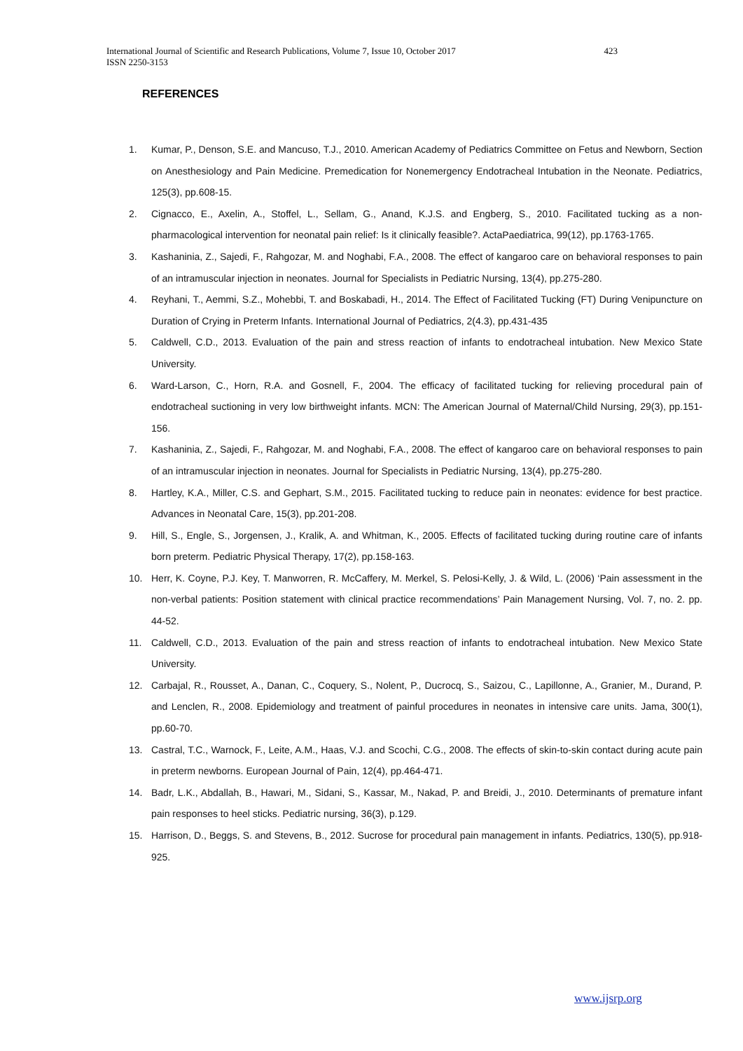International Journal of Scientific and Research Publications, Volume 7, Issue 10, October 2017 423
ISSN 2250-3153
REFERENCES
1. Kumar, P., Denson, S.E. and Mancuso, T.J., 2010. American Academy of Pediatrics Committee on Fetus and Newborn, Section on Anesthesiology and Pain Medicine. Premedication for Nonemergency Endotracheal Intubation in the Neonate. Pediatrics, 125(3), pp.608-15.
2. Cignacco, E., Axelin, A., Stoffel, L., Sellam, G., Anand, K.J.S. and Engberg, S., 2010. Facilitated tucking as a non-pharmacological intervention for neonatal pain relief: Is it clinically feasible?. ActaPaediatrica, 99(12), pp.1763-1765.
3. Kashaninia, Z., Sajedi, F., Rahgozar, M. and Noghabi, F.A., 2008. The effect of kangaroo care on behavioral responses to pain of an intramuscular injection in neonates. Journal for Specialists in Pediatric Nursing, 13(4), pp.275-280.
4. Reyhani, T., Aemmi, S.Z., Mohebbi, T. and Boskabadi, H., 2014. The Effect of Facilitated Tucking (FT) During Venipuncture on Duration of Crying in Preterm Infants. International Journal of Pediatrics, 2(4.3), pp.431-435
5. Caldwell, C.D., 2013. Evaluation of the pain and stress reaction of infants to endotracheal intubation. New Mexico State University.
6. Ward-Larson, C., Horn, R.A. and Gosnell, F., 2004. The efficacy of facilitated tucking for relieving procedural pain of endotracheal suctioning in very low birthweight infants. MCN: The American Journal of Maternal/Child Nursing, 29(3), pp.151-156.
7. Kashaninia, Z., Sajedi, F., Rahgozar, M. and Noghabi, F.A., 2008. The effect of kangaroo care on behavioral responses to pain of an intramuscular injection in neonates. Journal for Specialists in Pediatric Nursing, 13(4), pp.275-280.
8. Hartley, K.A., Miller, C.S. and Gephart, S.M., 2015. Facilitated tucking to reduce pain in neonates: evidence for best practice. Advances in Neonatal Care, 15(3), pp.201-208.
9. Hill, S., Engle, S., Jorgensen, J., Kralik, A. and Whitman, K., 2005. Effects of facilitated tucking during routine care of infants born preterm. Pediatric Physical Therapy, 17(2), pp.158-163.
10. Herr, K. Coyne, P.J. Key, T. Manworren, R. McCaffery, M. Merkel, S. Pelosi-Kelly, J. & Wild, L. (2006) ‘Pain assessment in the non-verbal patients: Position statement with clinical practice recommendations’ Pain Management Nursing, Vol. 7, no. 2. pp. 44-52.
11. Caldwell, C.D., 2013. Evaluation of the pain and stress reaction of infants to endotracheal intubation. New Mexico State University.
12. Carbajal, R., Rousset, A., Danan, C., Coquery, S., Nolent, P., Ducrocq, S., Saizou, C., Lapillonne, A., Granier, M., Durand, P. and Lenclen, R., 2008. Epidemiology and treatment of painful procedures in neonates in intensive care units. Jama, 300(1), pp.60-70.
13. Castral, T.C., Warnock, F., Leite, A.M., Haas, V.J. and Scochi, C.G., 2008. The effects of skin-to-skin contact during acute pain in preterm newborns. European Journal of Pain, 12(4), pp.464-471.
14. Badr, L.K., Abdallah, B., Hawari, M., Sidani, S., Kassar, M., Nakad, P. and Breidi, J., 2010. Determinants of premature infant pain responses to heel sticks. Pediatric nursing, 36(3), p.129.
15. Harrison, D., Beggs, S. and Stevens, B., 2012. Sucrose for procedural pain management in infants. Pediatrics, 130(5), pp.918-925.
www.ijsrp.org